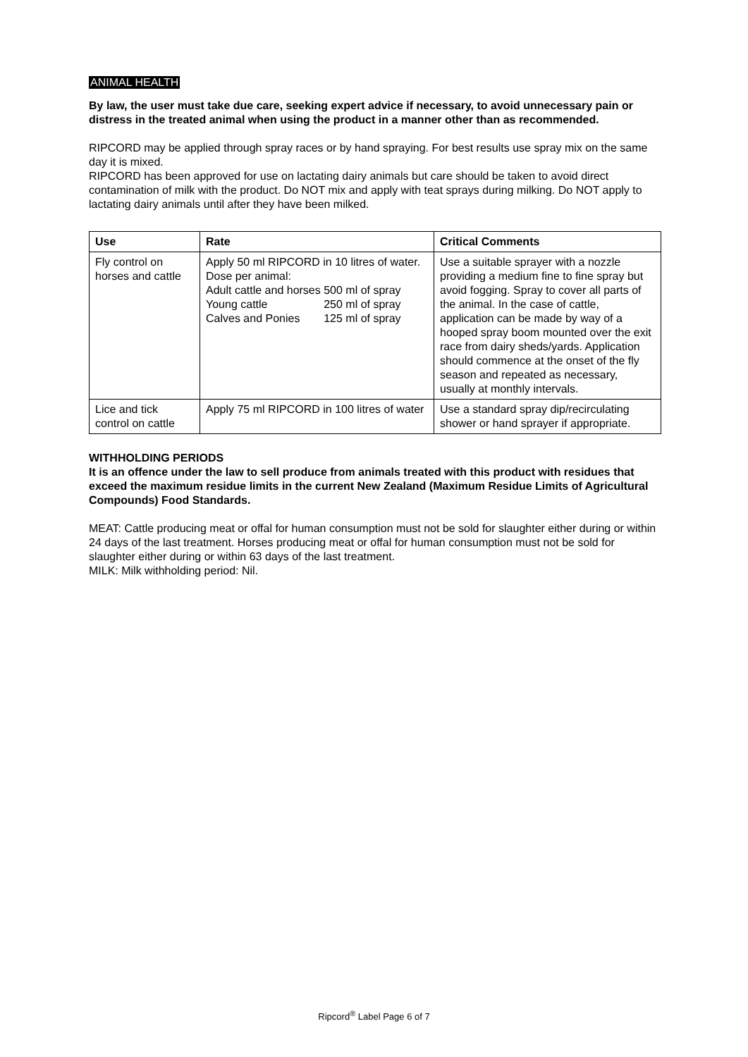ANIMAL HEALTH
By law, the user must take due care, seeking expert advice if necessary, to avoid unnecessary pain or distress in the treated animal when using the product in a manner other than as recommended.
RIPCORD may be applied through spray races or by hand spraying. For best results use spray mix on the same day it is mixed.
RIPCORD has been approved for use on lactating dairy animals but care should be taken to avoid direct contamination of milk with the product. Do NOT mix and apply with teat sprays during milking. Do NOT apply to lactating dairy animals until after they have been milked.
| Use | Rate | Critical Comments |
| --- | --- | --- |
| Fly control on horses and cattle | Apply 50 ml RIPCORD in 10 litres of water. Dose per animal: / Adult cattle and horses / 500 ml of spray / / Young cattle / 250 ml of spray / / Calves and Ponies / 125 ml of spray / | Use a suitable sprayer with a nozzle providing a medium fine to fine spray but avoid fogging. Spray to cover all parts of the animal. In the case of cattle, application can be made by way of a hooped spray boom mounted over the exit race from dairy sheds/yards. Application should commence at the onset of the fly season and repeated as necessary, usually at monthly intervals. |
| Lice and tick control on cattle | Apply 75 ml RIPCORD in 100 litres of water | Use a standard spray dip/recirculating shower or hand sprayer if appropriate. |
WITHHOLDING PERIODS
It is an offence under the law to sell produce from animals treated with this product with residues that exceed the maximum residue limits in the current New Zealand (Maximum Residue Limits of Agricultural Compounds) Food Standards.
MEAT: Cattle producing meat or offal for human consumption must not be sold for slaughter either during or within 24 days of the last treatment. Horses producing meat or offal for human consumption must not be sold for slaughter either during or within 63 days of the last treatment.
MILK: Milk withholding period: Nil.
Ripcord<sup>®</sup> Label Page 6 of 7